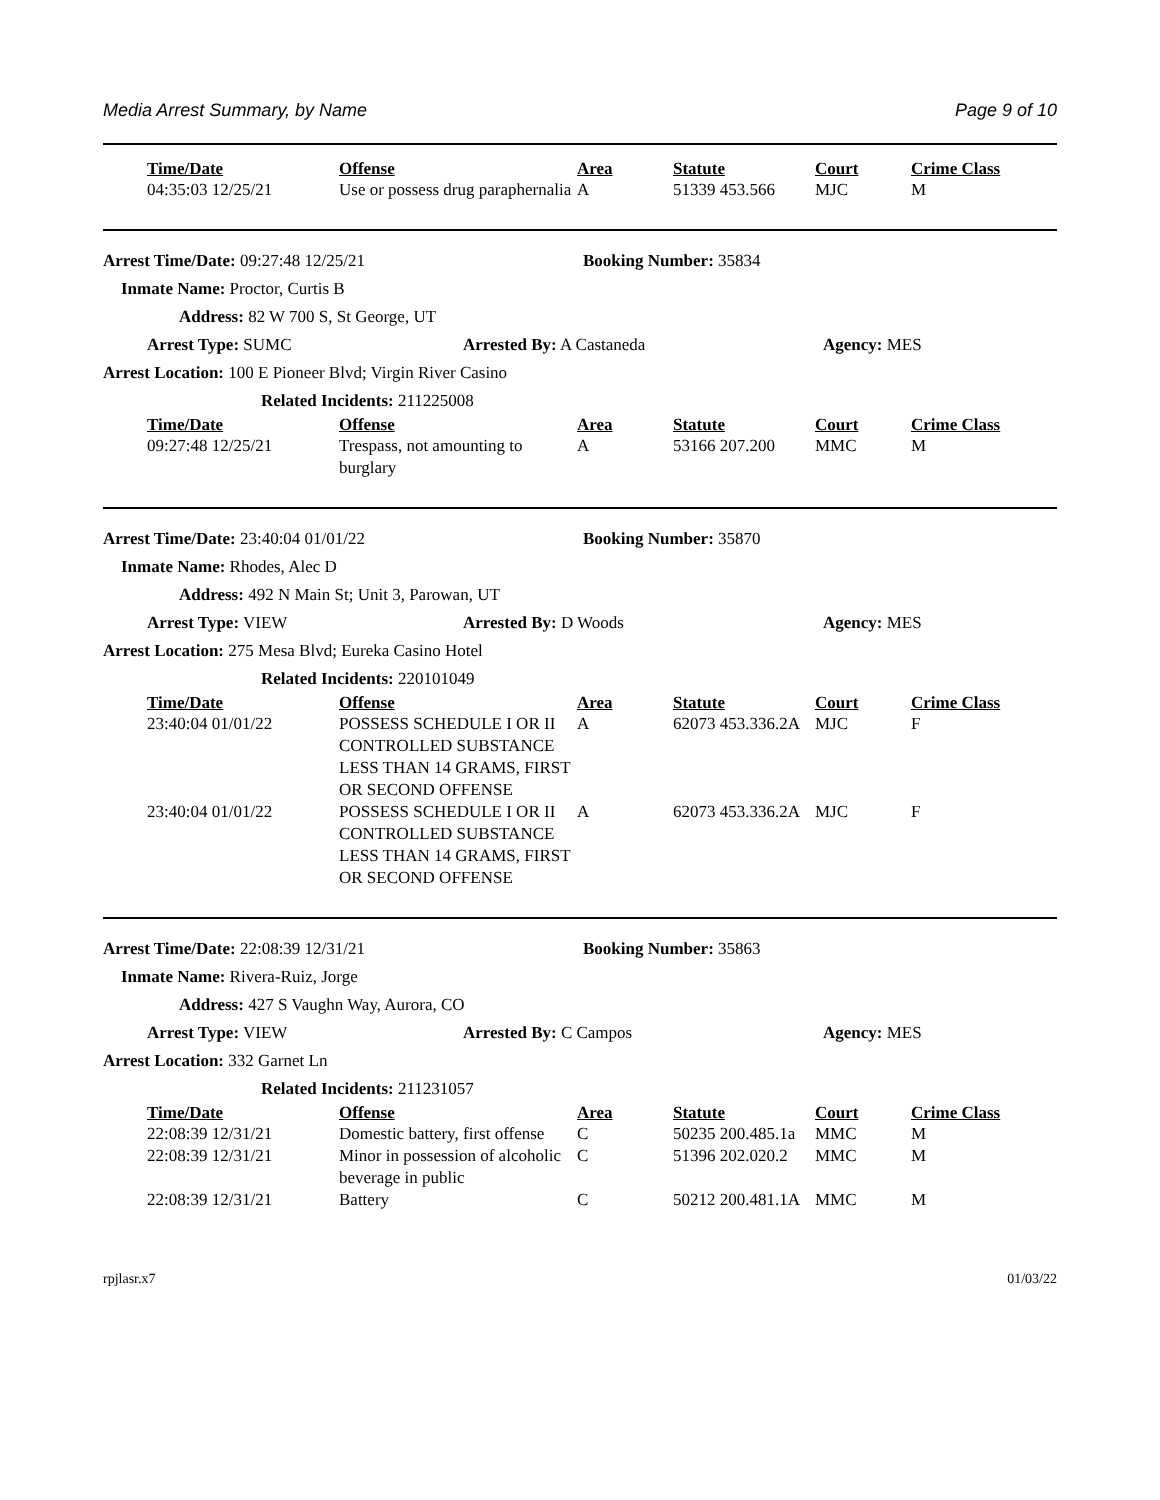Media Arrest Summary, by Name Page 9 of 10
| Time/Date | Offense | Area | Statute | Court | Crime Class |
| --- | --- | --- | --- | --- | --- |
| 04:35:03 12/25/21 | Use or possess drug paraphernalia | A | 51339 453.566 | MJC | M |
Arrest Time/Date: 09:27:48 12/25/21 Booking Number: 35834
Inmate Name: Proctor, Curtis B
Address: 82 W 700 S, St George, UT
Arrest Type: SUMC Arrested By: A Castaneda Agency: MES
Arrest Location: 100 E Pioneer Blvd; Virgin River Casino
Related Incidents: 211225008
| Time/Date | Offense | Area | Statute | Court | Crime Class |
| --- | --- | --- | --- | --- | --- |
| 09:27:48 12/25/21 | Trespass, not amounting to burglary | A | 53166 207.200 | MMC | M |
Arrest Time/Date: 23:40:04 01/01/22 Booking Number: 35870
Inmate Name: Rhodes, Alec D
Address: 492 N Main St; Unit 3, Parowan, UT
Arrest Type: VIEW Arrested By: D Woods Agency: MES
Arrest Location: 275 Mesa Blvd; Eureka Casino Hotel
Related Incidents: 220101049
| Time/Date | Offense | Area | Statute | Court | Crime Class |
| --- | --- | --- | --- | --- | --- |
| 23:40:04 01/01/22 | POSSESS SCHEDULE I OR II CONTROLLED SUBSTANCE LESS THAN 14 GRAMS, FIRST OR SECOND OFFENSE | A | 62073 453.336.2A | MJC | F |
| 23:40:04 01/01/22 | POSSESS SCHEDULE I OR II CONTROLLED SUBSTANCE LESS THAN 14 GRAMS, FIRST OR SECOND OFFENSE | A | 62073 453.336.2A | MJC | F |
Arrest Time/Date: 22:08:39 12/31/21 Booking Number: 35863
Inmate Name: Rivera-Ruiz, Jorge
Address: 427 S Vaughn Way, Aurora, CO
Arrest Type: VIEW Arrested By: C Campos Agency: MES
Arrest Location: 332 Garnet Ln
Related Incidents: 211231057
| Time/Date | Offense | Area | Statute | Court | Crime Class |
| --- | --- | --- | --- | --- | --- |
| 22:08:39 12/31/21 | Domestic battery, first offense | C | 50235 200.485.1a | MMC | M |
| 22:08:39 12/31/21 | Minor in possession of alcoholic beverage in public | C | 51396 202.020.2 | MMC | M |
| 22:08:39 12/31/21 | Battery | C | 50212 200.481.1A | MMC | M |
rpjlasr.x7 01/03/22